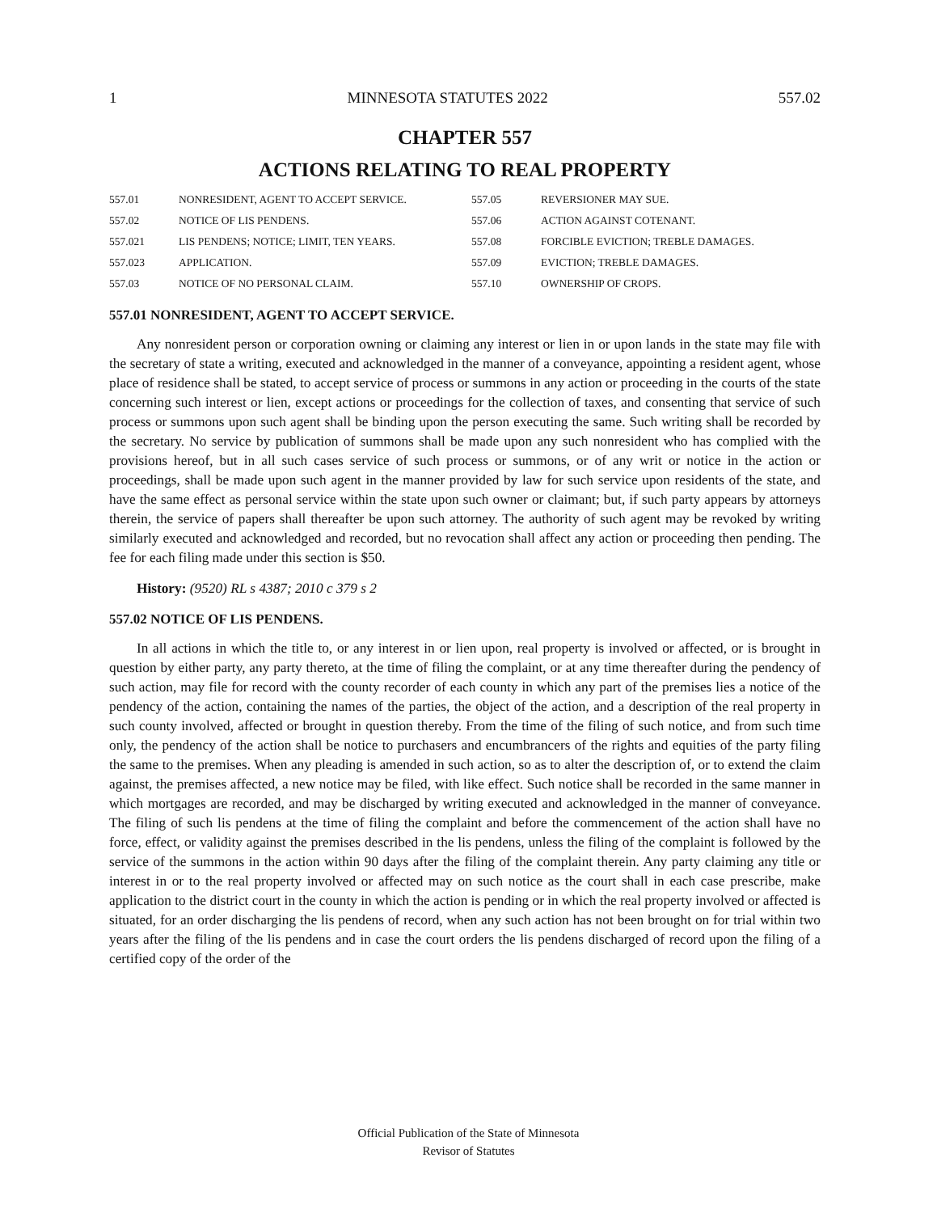1 MINNESOTA STATUTES 2022 557.02
CHAPTER 557
ACTIONS RELATING TO REAL PROPERTY
| 557.01 | NONRESIDENT, AGENT TO ACCEPT SERVICE. | 557.05 | REVERSIONER MAY SUE. |
| 557.02 | NOTICE OF LIS PENDENS. | 557.06 | ACTION AGAINST COTENANT. |
| 557.021 | LIS PENDENS; NOTICE; LIMIT, TEN YEARS. | 557.08 | FORCIBLE EVICTION; TREBLE DAMAGES. |
| 557.023 | APPLICATION. | 557.09 | EVICTION; TREBLE DAMAGES. |
| 557.03 | NOTICE OF NO PERSONAL CLAIM. | 557.10 | OWNERSHIP OF CROPS. |
557.01 NONRESIDENT, AGENT TO ACCEPT SERVICE.
Any nonresident person or corporation owning or claiming any interest or lien in or upon lands in the state may file with the secretary of state a writing, executed and acknowledged in the manner of a conveyance, appointing a resident agent, whose place of residence shall be stated, to accept service of process or summons in any action or proceeding in the courts of the state concerning such interest or lien, except actions or proceedings for the collection of taxes, and consenting that service of such process or summons upon such agent shall be binding upon the person executing the same. Such writing shall be recorded by the secretary. No service by publication of summons shall be made upon any such nonresident who has complied with the provisions hereof, but in all such cases service of such process or summons, or of any writ or notice in the action or proceedings, shall be made upon such agent in the manner provided by law for such service upon residents of the state, and have the same effect as personal service within the state upon such owner or claimant; but, if such party appears by attorneys therein, the service of papers shall thereafter be upon such attorney. The authority of such agent may be revoked by writing similarly executed and acknowledged and recorded, but no revocation shall affect any action or proceeding then pending. The fee for each filing made under this section is $50.
History: (9520) RL s 4387; 2010 c 379 s 2
557.02 NOTICE OF LIS PENDENS.
In all actions in which the title to, or any interest in or lien upon, real property is involved or affected, or is brought in question by either party, any party thereto, at the time of filing the complaint, or at any time thereafter during the pendency of such action, may file for record with the county recorder of each county in which any part of the premises lies a notice of the pendency of the action, containing the names of the parties, the object of the action, and a description of the real property in such county involved, affected or brought in question thereby. From the time of the filing of such notice, and from such time only, the pendency of the action shall be notice to purchasers and encumbrancers of the rights and equities of the party filing the same to the premises. When any pleading is amended in such action, so as to alter the description of, or to extend the claim against, the premises affected, a new notice may be filed, with like effect. Such notice shall be recorded in the same manner in which mortgages are recorded, and may be discharged by writing executed and acknowledged in the manner of conveyance. The filing of such lis pendens at the time of filing the complaint and before the commencement of the action shall have no force, effect, or validity against the premises described in the lis pendens, unless the filing of the complaint is followed by the service of the summons in the action within 90 days after the filing of the complaint therein. Any party claiming any title or interest in or to the real property involved or affected may on such notice as the court shall in each case prescribe, make application to the district court in the county in which the action is pending or in which the real property involved or affected is situated, for an order discharging the lis pendens of record, when any such action has not been brought on for trial within two years after the filing of the lis pendens and in case the court orders the lis pendens discharged of record upon the filing of a certified copy of the order of the
Official Publication of the State of Minnesota
Revisor of Statutes